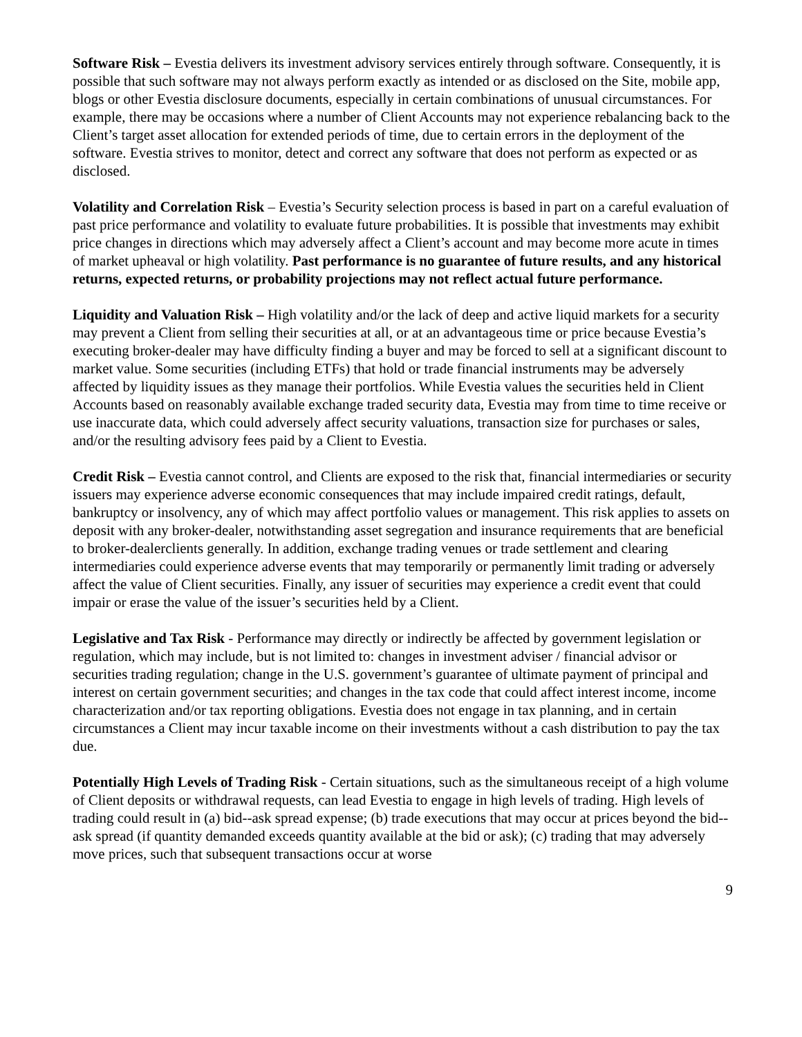Software Risk – Evestia delivers its investment advisory services entirely through software. Consequently, it is possible that such software may not always perform exactly as intended or as disclosed on the Site, mobile app, blogs or other Evestia disclosure documents, especially in certain combinations of unusual circumstances. For example, there may be occasions where a number of Client Accounts may not experience rebalancing back to the Client’s target asset allocation for extended periods of time, due to certain errors in the deployment of the software. Evestia strives to monitor, detect and correct any software that does not perform as expected or as disclosed.
Volatility and Correlation Risk – Evestia’s Security selection process is based in part on a careful evaluation of past price performance and volatility to evaluate future probabilities. It is possible that investments may exhibit price changes in directions which may adversely affect a Client’s account and may become more acute in times of market upheaval or high volatility. Past performance is no guarantee of future results, and any historical returns, expected returns, or probability projections may not reflect actual future performance.
Liquidity and Valuation Risk – High volatility and/or the lack of deep and active liquid markets for a security may prevent a Client from selling their securities at all, or at an advantageous time or price because Evestia’s executing broker-dealer may have difficulty finding a buyer and may be forced to sell at a significant discount to market value. Some securities (including ETFs) that hold or trade financial instruments may be adversely affected by liquidity issues as they manage their portfolios. While Evestia values the securities held in Client Accounts based on reasonably available exchange traded security data, Evestia may from time to time receive or use inaccurate data, which could adversely affect security valuations, transaction size for purchases or sales, and/or the resulting advisory fees paid by a Client to Evestia.
Credit Risk – Evestia cannot control, and Clients are exposed to the risk that, financial intermediaries or security issuers may experience adverse economic consequences that may include impaired credit ratings, default, bankruptcy or insolvency, any of which may affect portfolio values or management. This risk applies to assets on deposit with any broker-dealer, notwithstanding asset segregation and insurance requirements that are beneficial to broker-dealerclients generally. In addition, exchange trading venues or trade settlement and clearing intermediaries could experience adverse events that may temporarily or permanently limit trading or adversely affect the value of Client securities. Finally, any issuer of securities may experience a credit event that could impair or erase the value of the issuer’s securities held by a Client.
Legislative and Tax Risk - Performance may directly or indirectly be affected by government legislation or regulation, which may include, but is not limited to: changes in investment adviser / financial advisor or securities trading regulation; change in the U.S. government’s guarantee of ultimate payment of principal and interest on certain government securities; and changes in the tax code that could affect interest income, income characterization and/or tax reporting obligations. Evestia does not engage in tax planning, and in certain circumstances a Client may incur taxable income on their investments without a cash distribution to pay the tax due.
Potentially High Levels of Trading Risk - Certain situations, such as the simultaneous receipt of a high volume of Client deposits or withdrawal requests, can lead Evestia to engage in high levels of trading. High levels of trading could result in (a) bid--ask spread expense; (b) trade executions that may occur at prices beyond the bid--ask spread (if quantity demanded exceeds quantity available at the bid or ask); (c) trading that may adversely move prices, such that subsequent transactions occur at worse
9